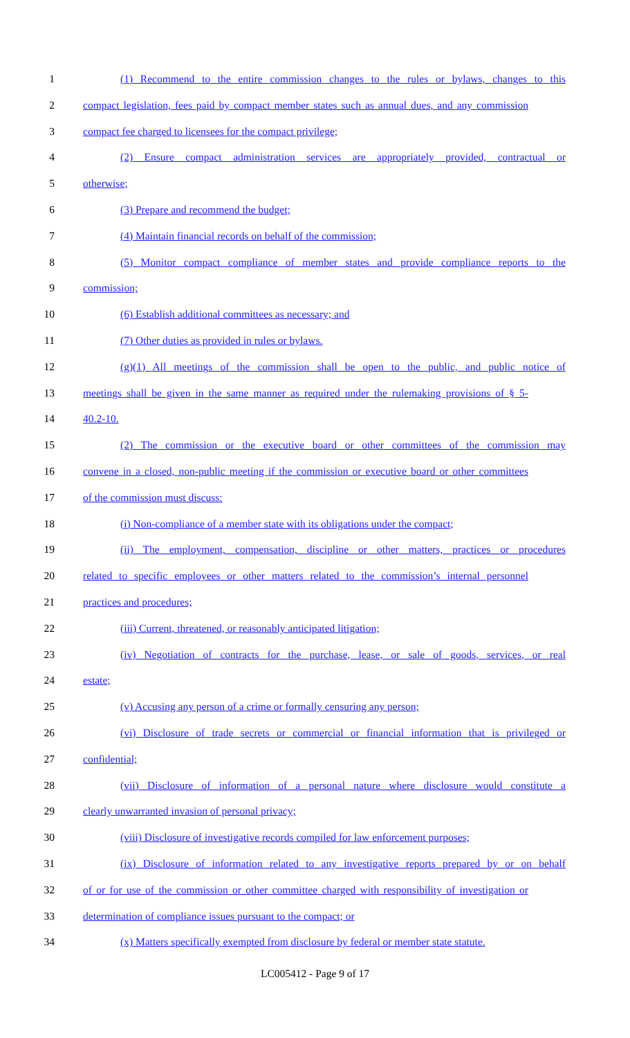1 (1) Recommend to the entire commission changes to the rules or bylaws, changes to this
2 compact legislation, fees paid by compact member states such as annual dues, and any commission
3 compact fee charged to licensees for the compact privilege;
4 (2) Ensure compact administration services are appropriately provided, contractual or
5 otherwise;
6 (3) Prepare and recommend the budget;
7 (4) Maintain financial records on behalf of the commission;
8 (5) Monitor compact compliance of member states and provide compliance reports to the
9 commission;
10 (6) Establish additional committees as necessary; and
11 (7) Other duties as provided in rules or bylaws.
12 (g)(1) All meetings of the commission shall be open to the public, and public notice of
13 meetings shall be given in the same manner as required under the rulemaking provisions of § 5-
14 40.2-10.
15 (2) The commission or the executive board or other committees of the commission may
16 convene in a closed, non-public meeting if the commission or executive board or other committees
17 of the commission must discuss:
18 (i) Non-compliance of a member state with its obligations under the compact;
19 (ii) The employment, compensation, discipline or other matters, practices or procedures
20 related to specific employees or other matters related to the commission’s internal personnel
21 practices and procedures;
22 (iii) Current, threatened, or reasonably anticipated litigation;
23 (iv) Negotiation of contracts for the purchase, lease, or sale of goods, services, or real
24 estate;
25 (v) Accusing any person of a crime or formally censuring any person;
26 (vi) Disclosure of trade secrets or commercial or financial information that is privileged or
27 confidential;
28 (vii) Disclosure of information of a personal nature where disclosure would constitute a
29 clearly unwarranted invasion of personal privacy;
30 (viii) Disclosure of investigative records compiled for law enforcement purposes;
31 (ix) Disclosure of information related to any investigative reports prepared by or on behalf
32 of or for use of the commission or other committee charged with responsibility of investigation or
33 determination of compliance issues pursuant to the compact; or
34 (x) Matters specifically exempted from disclosure by federal or member state statute.
LC005412 - Page 9 of 17